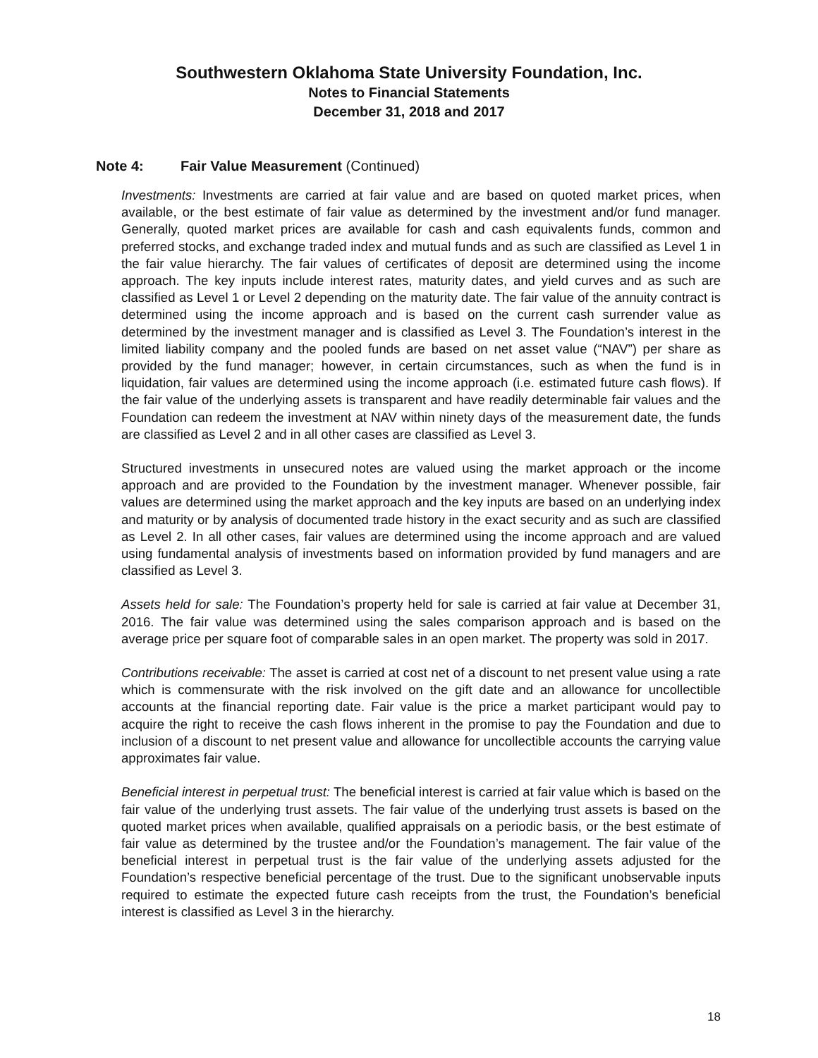Southwestern Oklahoma State University Foundation, Inc.
Notes to Financial Statements
December 31, 2018 and 2017
Note 4: Fair Value Measurement (Continued)
Investments: Investments are carried at fair value and are based on quoted market prices, when available, or the best estimate of fair value as determined by the investment and/or fund manager. Generally, quoted market prices are available for cash and cash equivalents funds, common and preferred stocks, and exchange traded index and mutual funds and as such are classified as Level 1 in the fair value hierarchy. The fair values of certificates of deposit are determined using the income approach. The key inputs include interest rates, maturity dates, and yield curves and as such are classified as Level 1 or Level 2 depending on the maturity date. The fair value of the annuity contract is determined using the income approach and is based on the current cash surrender value as determined by the investment manager and is classified as Level 3. The Foundation’s interest in the limited liability company and the pooled funds are based on net asset value (“NAV”) per share as provided by the fund manager; however, in certain circumstances, such as when the fund is in liquidation, fair values are determined using the income approach (i.e. estimated future cash flows). If the fair value of the underlying assets is transparent and have readily determinable fair values and the Foundation can redeem the investment at NAV within ninety days of the measurement date, the funds are classified as Level 2 and in all other cases are classified as Level 3.
Structured investments in unsecured notes are valued using the market approach or the income approach and are provided to the Foundation by the investment manager. Whenever possible, fair values are determined using the market approach and the key inputs are based on an underlying index and maturity or by analysis of documented trade history in the exact security and as such are classified as Level 2. In all other cases, fair values are determined using the income approach and are valued using fundamental analysis of investments based on information provided by fund managers and are classified as Level 3.
Assets held for sale: The Foundation’s property held for sale is carried at fair value at December 31, 2016. The fair value was determined using the sales comparison approach and is based on the average price per square foot of comparable sales in an open market. The property was sold in 2017.
Contributions receivable: The asset is carried at cost net of a discount to net present value using a rate which is commensurate with the risk involved on the gift date and an allowance for uncollectible accounts at the financial reporting date. Fair value is the price a market participant would pay to acquire the right to receive the cash flows inherent in the promise to pay the Foundation and due to inclusion of a discount to net present value and allowance for uncollectible accounts the carrying value approximates fair value.
Beneficial interest in perpetual trust: The beneficial interest is carried at fair value which is based on the fair value of the underlying trust assets. The fair value of the underlying trust assets is based on the quoted market prices when available, qualified appraisals on a periodic basis, or the best estimate of fair value as determined by the trustee and/or the Foundation’s management. The fair value of the beneficial interest in perpetual trust is the fair value of the underlying assets adjusted for the Foundation’s respective beneficial percentage of the trust. Due to the significant unobservable inputs required to estimate the expected future cash receipts from the trust, the Foundation’s beneficial interest is classified as Level 3 in the hierarchy.
18